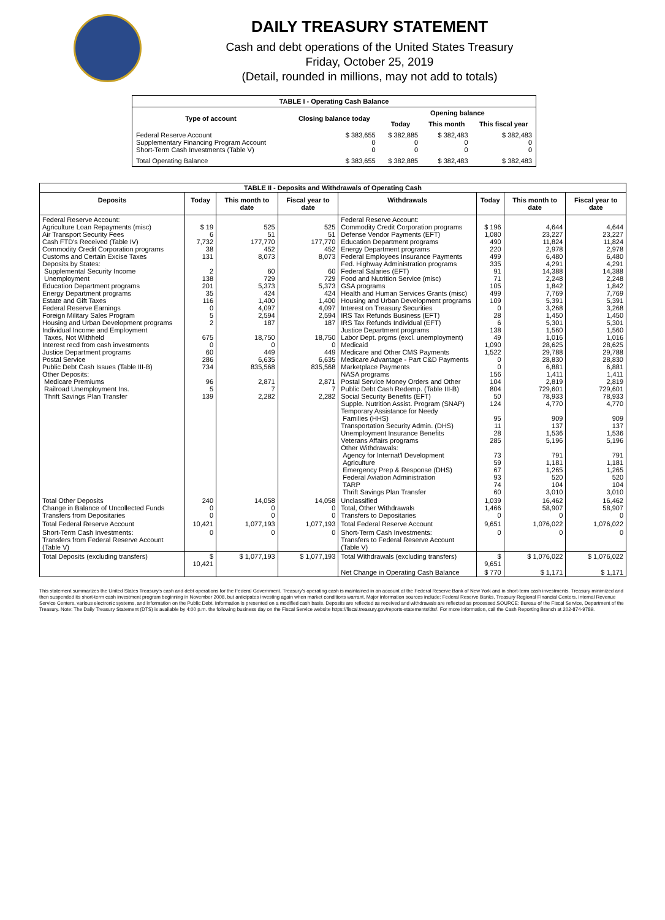DAILY TREASURY STATEMENT
Cash and debt operations of the United States Treasury
Friday, October 25, 2019
(Detail, rounded in millions, may not add to totals)
| TABLE I - Operating Cash Balance | | | | |
| Type of account | Closing balance today | Opening balance | | |
| | | Today | This month | This fiscal year |
| Federal Reserve Account Supplementary Financing Program Account Short-Term Cash Investments (Table V) | $ 383,655 0 0 | $ 382,885 0 0 | $ 382,483 0 0 | $ 382,483 0 0 |
| Total Operating Balance | $ 383,655 | $ 382,885 | $ 382,483 | $ 382,483 |
| TABLE II - Deposits and Withdrawals of Operating Cash | | | | | | | |
| Deposits | Today | This month to date | Fiscal year to date | Withdrawals | Today | This month to date | Fiscal year to date |
| Federal Reserve Account: Agriculture Loan Repayments (misc) Air Transport Security Fees Cash FTD's Received (Table IV) Commodity Credit Corporation programs Customs and Certain Excise Taxes Deposits by States: Supplemental Security Income Unemployment Education Department programs Energy Department programs Estate and Gift Taxes Federal Reserve Earnings Foreign Military Sales Program Housing and Urban Development programs Individual Income and Employment Taxes, Not Withheld Interest recd from cash investments Justice Department programs Postal Service Public Debt Cash Issues (Table III-B) Other Deposits: Medicare Premiums Railroad Unemployment Ins. Thrift Savings Plan Transfer | $ 19 6 7,732 38 131 2 138 201 35 116 0 5 2 675 0 60 286 734 96 5 139 | 525 51 177,770 452 8,073 60 729 5,373 424 1,400 4,097 2,594 187 18,750 0 449 6,635 835,568 2,871 7 2,282 | 525 51 177,770 452 8,073 60 729 5,373 424 1,400 4,097 2,594 187 18,750 0 449 6,635 835,568 2,871 7 2,282 | Federal Reserve Account: Commodity Credit Corporation programs Defense Vendor Payments (EFT) Education Department programs Energy Department programs Federal Employees Insurance Payments Fed. Highway Administration programs Federal Salaries (EFT) Food and Nutrition Service (misc) GSA programs Health and Human Services Grants (misc) Housing and Urban Development programs Interest on Treasury Securities IRS Tax Refunds Business (EFT) IRS Tax Refunds Individual (EFT) Justice Department programs Labor Dept. prgms (excl. unemployment) Medicaid Medicare and Other CMS Payments Medicare Advantage - Part C&D Payments Marketplace Payments NASA programs Postal Service Money Orders and Other Public Debt Cash Redemp. (Table III-B) Social Security Benefits (EFT) Supple. Nutrition Assist. Program (SNAP) Temporary Assistance for Needy Families (HHS) Transportation Security Admin. (DHS) Unemployment Insurance Benefits Veterans Affairs programs Other Withdrawals: Agency for Internat'l Development Agriculture Emergency Prep & Response (DHS) Federal Aviation Administration TARP Thrift Savings Plan Transfer | $ 196 1,080 490 220 499 335 91 71 105 499 109 0 28 6 138 49 1,090 1,522 0 0 156 104 804 50 124 95 11 28 285 73 59 67 93 74 60 | 4,644 23,227 11,824 2,978 6,480 4,291 14,388 2,248 1,842 7,769 5,391 3,268 1,450 5,301 1,560 1,016 28,625 29,788 28,830 6,881 1,411 2,819 729,601 78,933 4,770 909 137 1,536 5,196 791 1,181 1,265 520 104 3,010 | 4,644 23,227 11,824 2,978 6,480 4,291 14,388 2,248 1,842 7,769 5,391 3,268 1,450 5,301 1,560 1,016 28,625 29,788 28,830 6,881 1,411 2,819 729,601 78,933 4,770 909 137 1,536 5,196 791 1,181 1,265 520 104 3,010 |
| Total Other Deposits Change in Balance of Uncollected Funds Transfers from Depositaries | 240 0 0 | 14,058 0 0 | 14,058 0 0 | Unclassified Total, Other Withdrawals Transfers to Depositaries | 1,039 1,466 0 | 16,462 58,907 0 | 16,462 58,907 0 |
| Total Federal Reserve Account | 10,421 | 1,077,193 | 1,077,193 | Total Federal Reserve Account | 9,651 | 1,076,022 | 1,076,022 |
| Short-Term Cash Investments: Transfers from Federal Reserve Account (Table V) | 0 | 0 | 0 | Short-Term Cash Investments: Transfers to Federal Reserve Account (Table V) | 0 | 0 | 0 |
| Total Deposits (excluding transfers) | $ 10,421 | $ 1,077,193 | $ 1,077,193 | Total Withdrawals (excluding transfers) | $ 9,651 | $ 1,076,022 | $ 1,076,022 |
| | | | | Net Change in Operating Cash Balance | $ 770 | $ 1,171 | $ 1,171 |
This statement summarizes the United States Treasury's cash and debt operations for the Federal Government. Treasury's operating cash is maintained in an account at the Federal Reserve Bank of New York and in short-term cash investments. Treasury minimized and then suspended its short-term cash investment program beginning in November 2008, but anticipates investing again when market conditions warrant. Major information sources include: Federal Reserve Banks, Treasury Regional Financial Centers, Internal Revenue Service Centers, various electronic systems, and information on the Public Debt. Information is presented on a modified cash basis. Deposits are reflected as received and withdrawals are reflected as processed.SOURCE: Bureau of the Fiscal Service, Department of the Treasury. Note: The Daily Treasury Statement (DTS) is available by 4:00 p.m. the following business day on the Fiscal Service website https://fiscal.treasury.gov/reports-statements/dts/. For more information, call the Cash Reporting Branch at 202-874-9789.